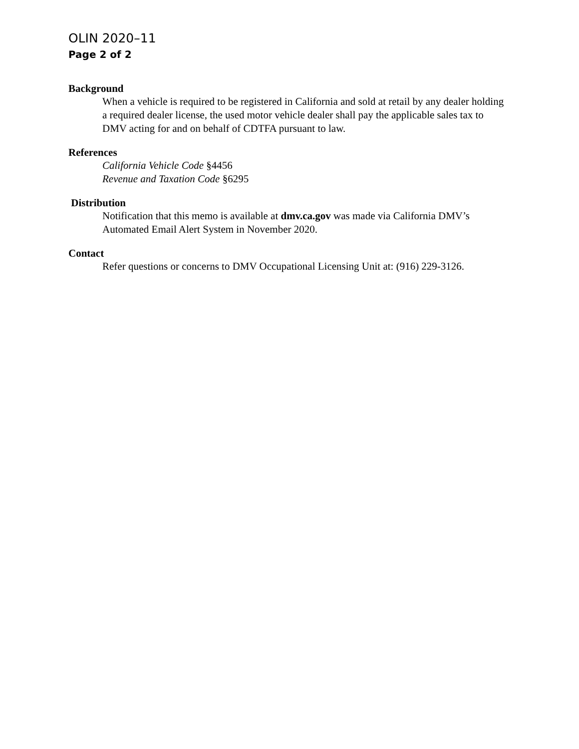OLIN 2020–11
Page 2 of 2
Background
When a vehicle is required to be registered in California and sold at retail by any dealer holding a required dealer license, the used motor vehicle dealer shall pay the applicable sales tax to DMV acting for and on behalf of CDTFA pursuant to law.
References
California Vehicle Code §4456
Revenue and Taxation Code §6295
Distribution
Notification that this memo is available at dmv.ca.gov was made via California DMV’s Automated Email Alert System in November 2020.
Contact
Refer questions or concerns to DMV Occupational Licensing Unit at: (916) 229-3126.